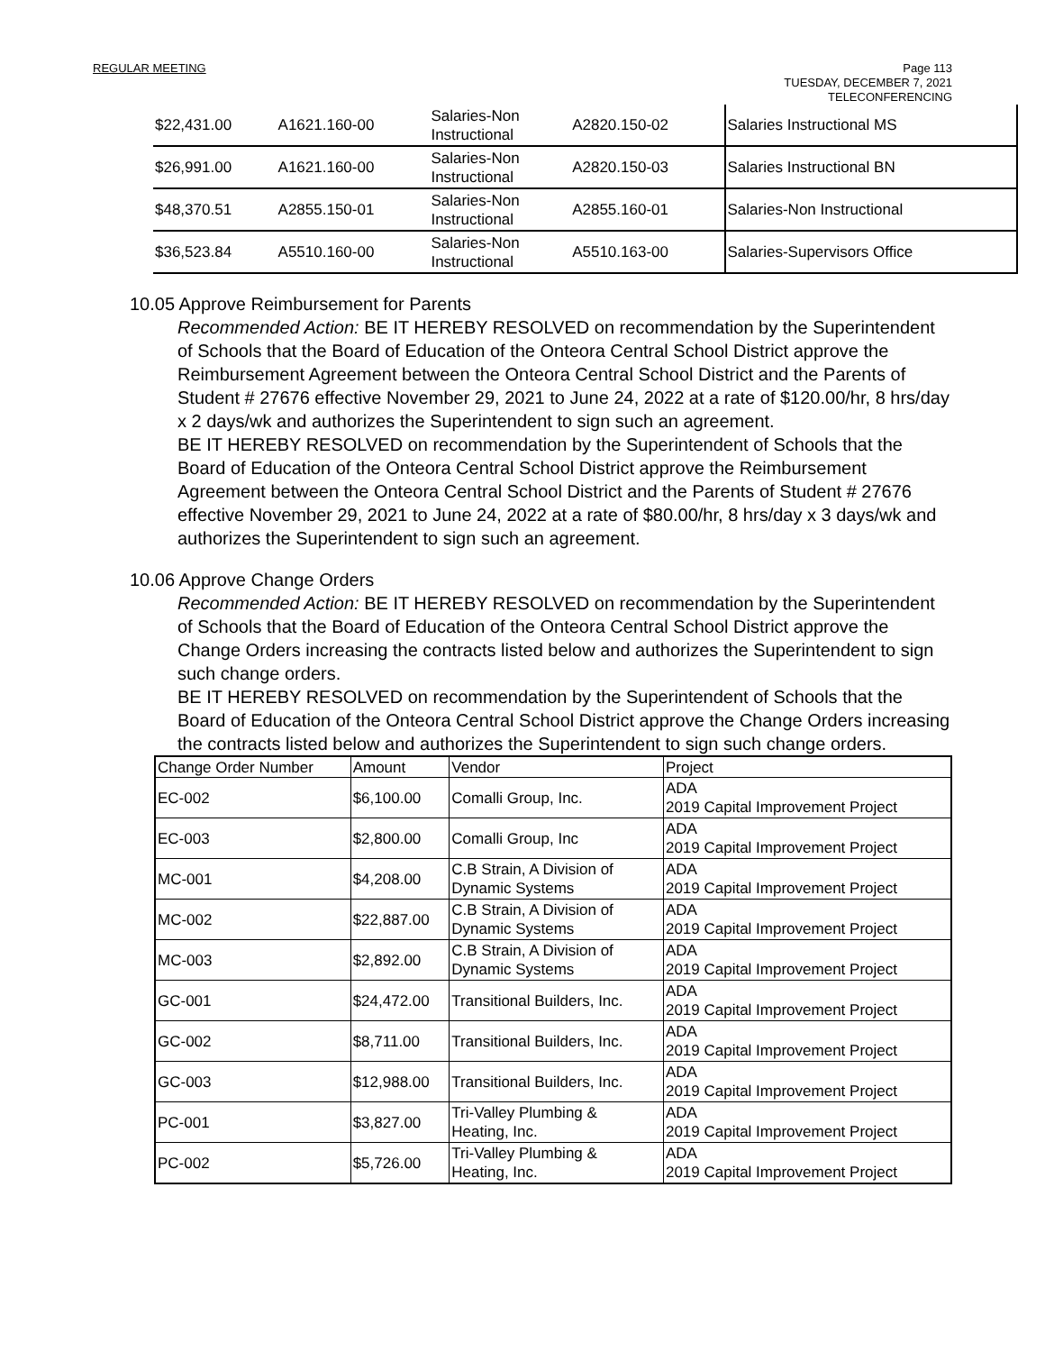REGULAR MEETING
Page 113
TUESDAY, DECEMBER 7, 2021
TELECONFERENCING
| $22,431.00 | A1621.160-00 | Salaries-Non Instructional | A2820.150-02 | Salaries Instructional MS |
| $26,991.00 | A1621.160-00 | Salaries-Non Instructional | A2820.150-03 | Salaries Instructional BN |
| $48,370.51 | A2855.150-01 | Salaries-Non Instructional | A2855.160-01 | Salaries-Non Instructional |
| $36,523.84 | A5510.160-00 | Salaries-Non Instructional | A5510.163-00 | Salaries-Supervisors Office |
10.05 Approve Reimbursement for Parents
Recommended Action: BE IT HEREBY RESOLVED on recommendation by the Superintendent of Schools that the Board of Education of the Onteora Central School District approve the Reimbursement Agreement between the Onteora Central School District and the Parents of Student # 27676 effective November 29, 2021 to June 24, 2022 at a rate of $120.00/hr, 8 hrs/day x 2 days/wk and authorizes the Superintendent to sign such an agreement.
BE IT HEREBY RESOLVED on recommendation by the Superintendent of Schools that the Board of Education of the Onteora Central School District approve the Reimbursement Agreement between the Onteora Central School District and the Parents of Student # 27676 effective November 29, 2021 to June 24, 2022 at a rate of $80.00/hr, 8 hrs/day x 3 days/wk and authorizes the Superintendent to sign such an agreement.
10.06 Approve Change Orders
Recommended Action: BE IT HEREBY RESOLVED on recommendation by the Superintendent of Schools that the Board of Education of the Onteora Central School District approve the Change Orders increasing the contracts listed below and authorizes the Superintendent to sign such change orders.
BE IT HEREBY RESOLVED on recommendation by the Superintendent of Schools that the Board of Education of the Onteora Central School District approve the Change Orders increasing the contracts listed below and authorizes the Superintendent to sign such change orders.
| Change Order Number | Amount | Vendor | Project |
| --- | --- | --- | --- |
| EC-002 | $6,100.00 | Comalli Group, Inc. | ADA 2019 Capital Improvement Project |
| EC-003 | $2,800.00 | Comalli Group, Inc | ADA 2019 Capital Improvement Project |
| MC-001 | $4,208.00 | C.B Strain, A Division of Dynamic Systems | ADA 2019 Capital Improvement Project |
| MC-002 | $22,887.00 | C.B Strain, A Division of Dynamic Systems | ADA 2019 Capital Improvement Project |
| MC-003 | $2,892.00 | C.B Strain, A Division of Dynamic Systems | ADA 2019 Capital Improvement Project |
| GC-001 | $24,472.00 | Transitional Builders, Inc. | ADA 2019 Capital Improvement Project |
| GC-002 | $8,711.00 | Transitional Builders, Inc. | ADA 2019 Capital Improvement Project |
| GC-003 | $12,988.00 | Transitional Builders, Inc. | ADA 2019 Capital Improvement Project |
| PC-001 | $3,827.00 | Tri-Valley Plumbing & Heating, Inc. | ADA 2019 Capital Improvement Project |
| PC-002 | $5,726.00 | Tri-Valley Plumbing & Heating, Inc. | ADA 2019 Capital Improvement Project |